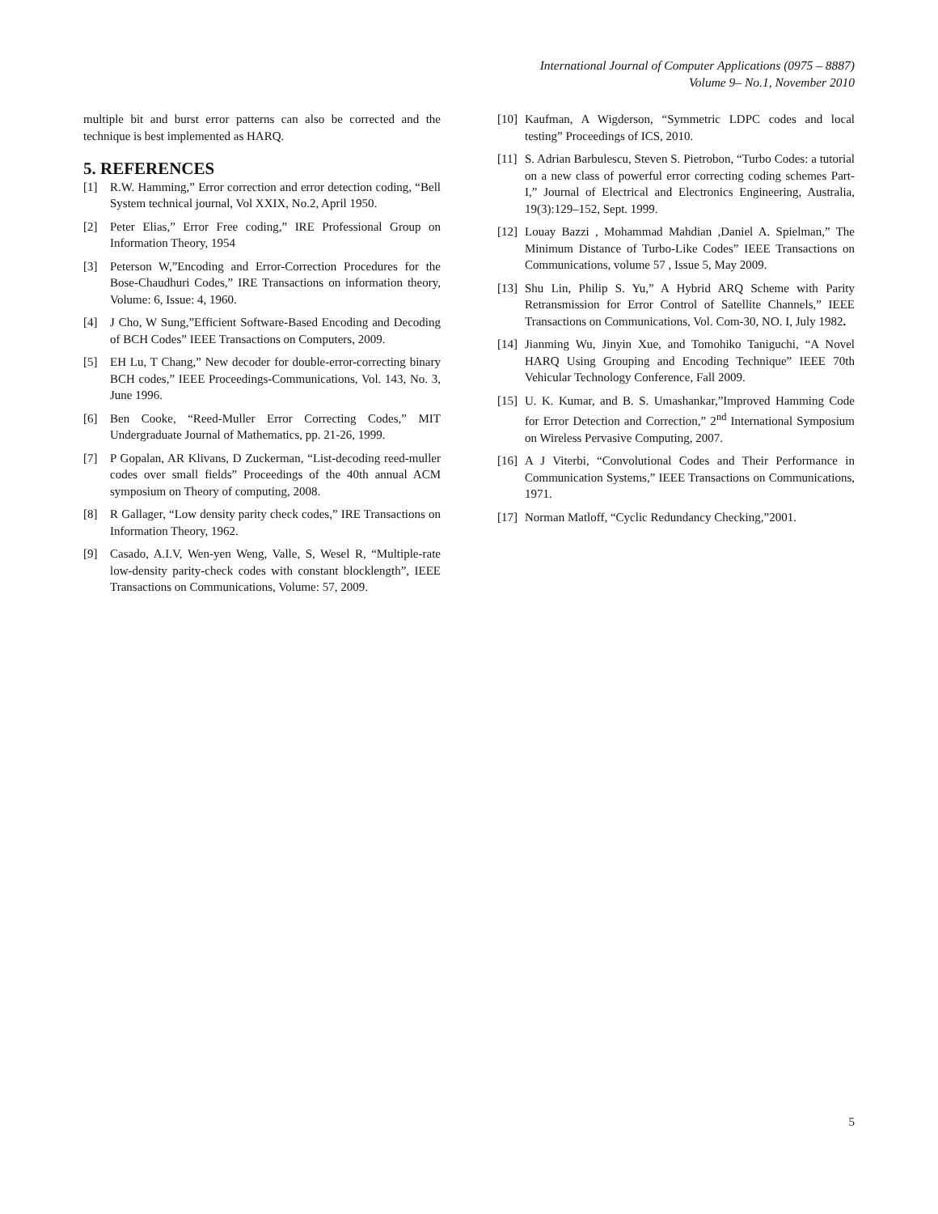International Journal of Computer Applications (0975 – 8887)
Volume 9– No.1, November 2010
multiple bit and burst error patterns can also be corrected and the technique is best implemented as HARQ.
5. REFERENCES
[1] R.W. Hamming,” Error correction and error detection coding, “Bell System technical journal, Vol XXIX, No.2, April 1950.
[2] Peter Elias,” Error Free coding,” IRE Professional Group on Information Theory, 1954
[3] Peterson W,”Encoding and Error-Correction Procedures for the Bose-Chaudhuri Codes,” IRE Transactions on information theory, Volume: 6, Issue: 4, 1960.
[4] J Cho, W Sung,”Efficient Software-Based Encoding and Decoding of BCH Codes” IEEE Transactions on Computers, 2009.
[5] EH Lu, T Chang,” New decoder for double-error-correcting binary BCH codes,” IEEE Proceedings-Communications, Vol. 143, No. 3, June 1996.
[6] Ben Cooke, “Reed-Muller Error Correcting Codes,” MIT Undergraduate Journal of Mathematics, pp. 21-26, 1999.
[7] P Gopalan, AR Klivans, D Zuckerman, “List-decoding reed-muller codes over small fields” Proceedings of the 40th annual ACM symposium on Theory of computing, 2008.
[8] R Gallager, “Low density parity check codes,” IRE Transactions on Information Theory, 1962.
[9] Casado, A.I.V, Wen-yen Weng, Valle, S, Wesel R, “Multiple-rate low-density parity-check codes with constant blocklength”, IEEE Transactions on Communications, Volume: 57, 2009.
[10] Kaufman, A Wigderson, “Symmetric LDPC codes and local testing” Proceedings of ICS, 2010.
[11] S. Adrian Barbulescu, Steven S. Pietrobon, “Turbo Codes: a tutorial on a new class of powerful error correcting coding schemes Part- I,” Journal of Electrical and Electronics Engineering, Australia, 19(3):129–152, Sept. 1999.
[12] Louay Bazzi , Mohammad Mahdian ,Daniel A. Spielman,” The Minimum Distance of Turbo-Like Codes” IEEE Transactions on Communications, volume 57 , Issue 5, May 2009.
[13] Shu Lin, Philip S. Yu,” A Hybrid ARQ Scheme with Parity Retransmission for Error Control of Satellite Channels,” IEEE Transactions on Communications, Vol. Com-30, NO. I, July 1982.
[14] Jianming Wu, Jinyin Xue, and Tomohiko Taniguchi, “A Novel HARQ Using Grouping and Encoding Technique” IEEE 70th Vehicular Technology Conference, Fall 2009.
[15] U. K. Kumar, and B. S. Umashankar,”Improved Hamming Code for Error Detection and Correction,” 2<sup>nd</sup> International Symposium on Wireless Pervasive Computing, 2007.
[16] A J Viterbi, “Convolutional Codes and Their Performance in Communication Systems,” IEEE Transactions on Communications, 1971.
[17] Norman Matloff, “Cyclic Redundancy Checking,”2001.
5